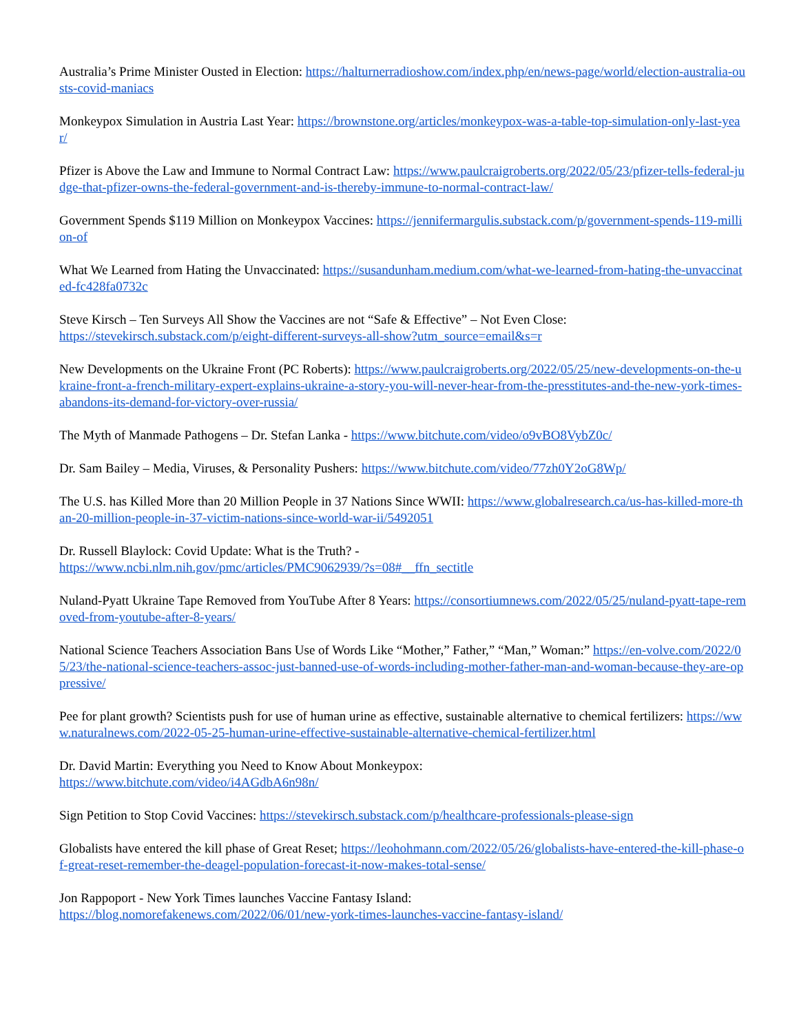Australia’s Prime Minister Ousted in Election: https://halturnerradioshow.com/index.php/en/news-page/world/election-australia-ousts-covid-maniacs
Monkeypox Simulation in Austria Last Year: https://brownstone.org/articles/monkeypox-was-a-table-top-simulation-only-last-year/
Pfizer is Above the Law and Immune to Normal Contract Law: https://www.paulcraigroberts.org/2022/05/23/pfizer-tells-federal-judge-that-pfizer-owns-the-federal-government-and-is-thereby-immune-to-normal-contract-law/
Government Spends $119 Million on Monkeypox Vaccines: https://jennifermargulis.substack.com/p/government-spends-119-million-of
What We Learned from Hating the Unvaccinated: https://susandunham.medium.com/what-we-learned-from-hating-the-unvaccinated-fc428fa0732c
Steve Kirsch – Ten Surveys All Show the Vaccines are not “Safe & Effective” – Not Even Close:
https://stevekirsch.substack.com/p/eight-different-surveys-all-show?utm_source=email&s=r
New Developments on the Ukraine Front (PC Roberts): https://www.paulcraigroberts.org/2022/05/25/new-developments-on-the-ukraine-front-a-french-military-expert-explains-ukraine-a-story-you-will-never-hear-from-the-presstitutes-and-the-new-york-times-abandons-its-demand-for-victory-over-russia/
The Myth of Manmade Pathogens – Dr. Stefan Lanka - https://www.bitchute.com/video/o9vBO8VybZ0c/
Dr. Sam Bailey – Media, Viruses, & Personality Pushers: https://www.bitchute.com/video/77zh0Y2oG8Wp/
The U.S. has Killed More than 20 Million People in 37 Nations Since WWII: https://www.globalresearch.ca/us-has-killed-more-than-20-million-people-in-37-victim-nations-since-world-war-ii/5492051
Dr. Russell Blaylock: Covid Update: What is the Truth? -
https://www.ncbi.nlm.nih.gov/pmc/articles/PMC9062939/?s=08#__ffn_sectitle
Nuland-Pyatt Ukraine Tape Removed from YouTube After 8 Years: https://consortiumnews.com/2022/05/25/nuland-pyatt-tape-removed-from-youtube-after-8-years/
National Science Teachers Association Bans Use of Words Like “Mother,” Father,” “Man,” Woman:” https://en-volve.com/2022/05/23/the-national-science-teachers-assoc-just-banned-use-of-words-including-mother-father-man-and-woman-because-they-are-oppressive/
Pee for plant growth? Scientists push for use of human urine as effective, sustainable alternative to chemical fertilizers: https://www.naturalnews.com/2022-05-25-human-urine-effective-sustainable-alternative-chemical-fertilizer.html
Dr. David Martin: Everything you Need to Know About Monkeypox:
https://www.bitchute.com/video/i4AGdbA6n98n/
Sign Petition to Stop Covid Vaccines: https://stevekirsch.substack.com/p/healthcare-professionals-please-sign
Globalists have entered the kill phase of Great Reset; https://leohohmann.com/2022/05/26/globalists-have-entered-the-kill-phase-of-great-reset-remember-the-deagel-population-forecast-it-now-makes-total-sense/
Jon Rappoport - New York Times launches Vaccine Fantasy Island:
https://blog.nomorefakenews.com/2022/06/01/new-york-times-launches-vaccine-fantasy-island/